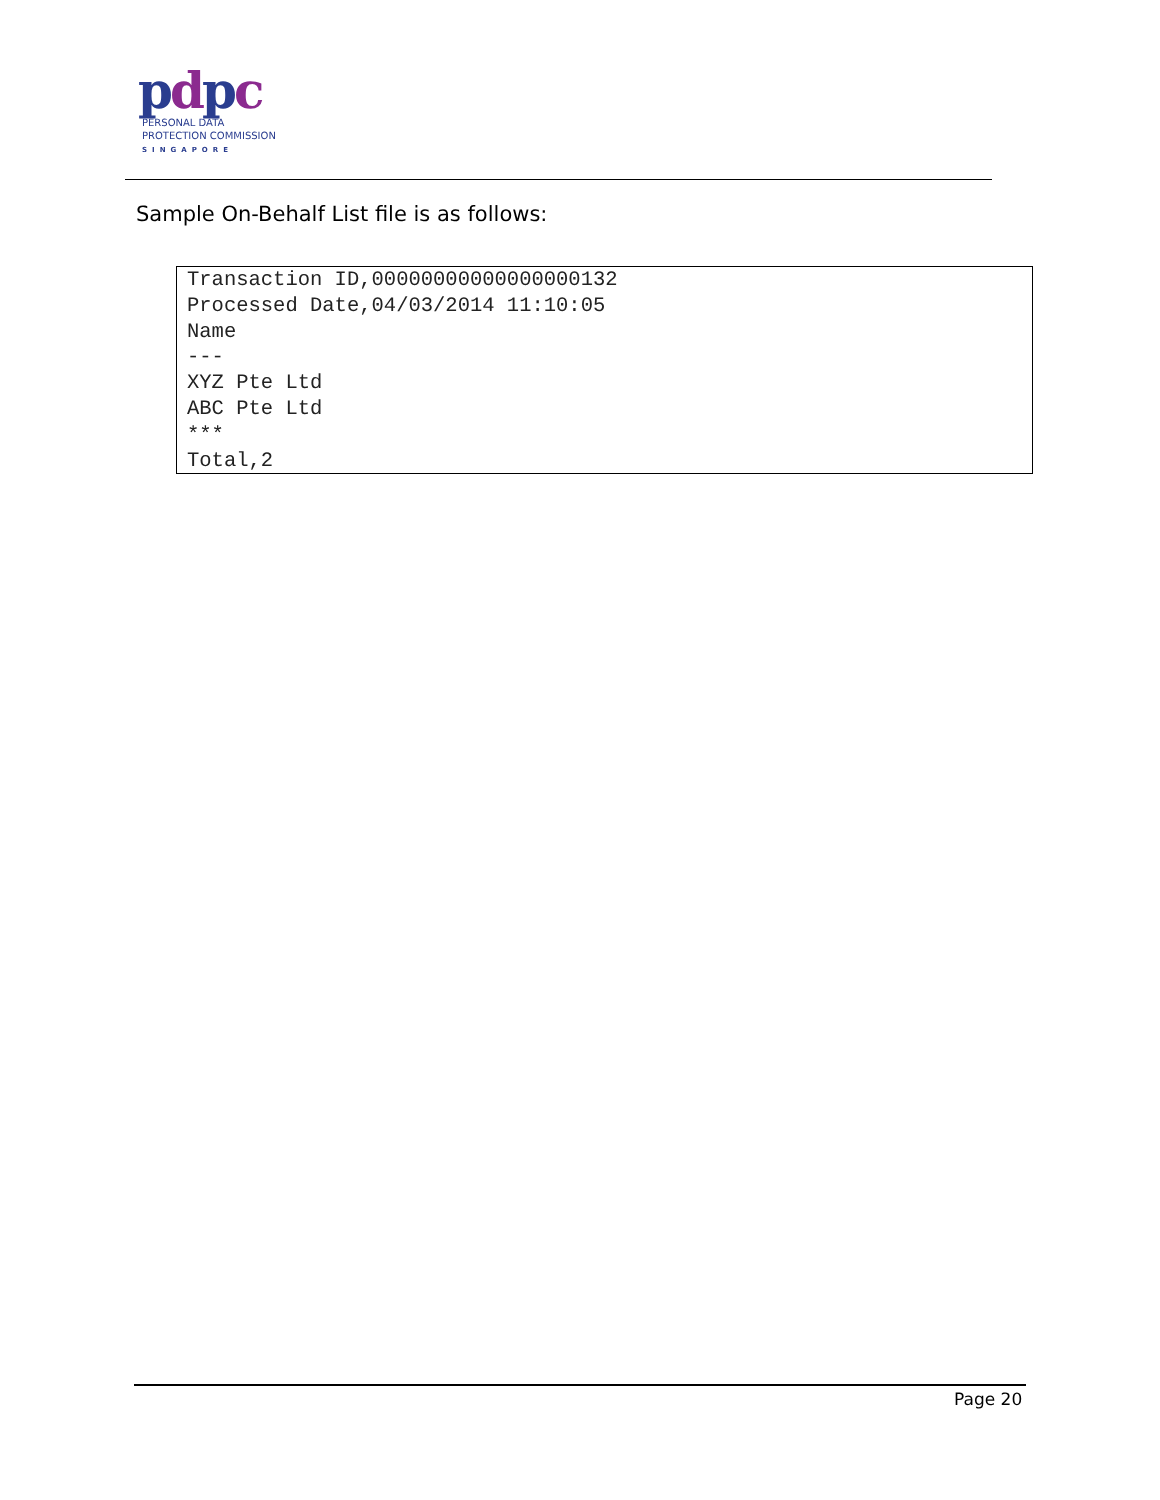pdpc
PERSONAL DATA
PROTECTION COMMISSION
SINGAPORE
Sample On-Behalf List file is as follows:
Transaction ID,00000000000000000132
Processed Date,04/03/2014 11:10:05
Name
---
XYZ Pte Ltd
ABC Pte Ltd
***
Total,2
Page 20